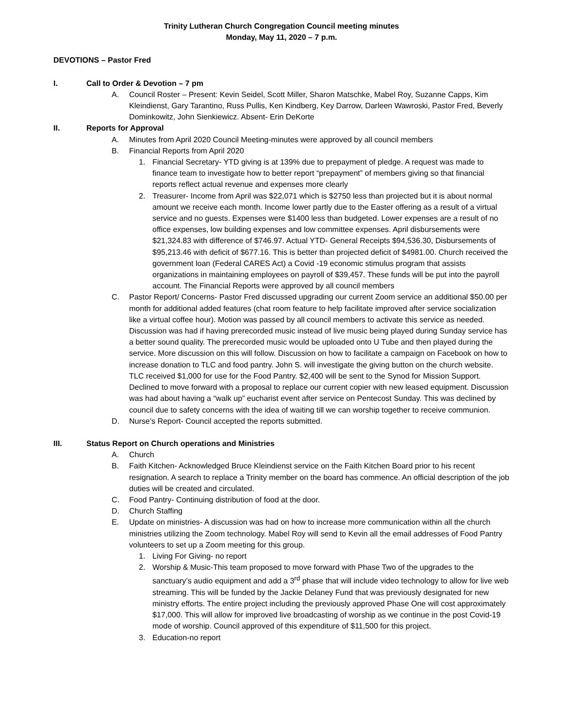Trinity Lutheran Church Congregation Council meeting minutes
Monday, May 11, 2020 – 7 p.m.
DEVOTIONS – Pastor Fred
I. Call to Order & Devotion – 7 pm
A. Council Roster – Present: Kevin Seidel, Scott Miller, Sharon Matschke, Mabel Roy, Suzanne Capps, Kim Kleindienst, Gary Tarantino, Russ Pullis, Ken Kindberg, Key Darrow, Darleen Wawroski, Pastor Fred, Beverly Dominkowitz, John Sienkiewicz. Absent- Erin DeKorte
II. Reports for Approval
A. Minutes from April 2020 Council Meeting-minutes were approved by all council members
B. Financial Reports from April 2020
1. Financial Secretary- YTD giving is at 139% due to prepayment of pledge. A request was made to finance team to investigate how to better report “prepayment” of members giving so that financial reports reflect actual revenue and expenses more clearly
2. Treasurer- Income from April was $22,071 which is $2750 less than projected but it is about normal amount we receive each month. Income lower partly due to the Easter offering as a result of a virtual service and no guests. Expenses were $1400 less than budgeted. Lower expenses are a result of no office expenses, low building expenses and low committee expenses. April disbursements were $21,324.83 with difference of $746.97. Actual YTD- General Receipts $94,536.30, Disbursements of $95,213.46 with deficit of $677.16. This is better than projected deficit of $4981.00. Church received the government loan (Federal CARES Act) a Covid -19 economic stimulus program that assists organizations in maintaining employees on payroll of $39,457. These funds will be put into the payroll account. The Financial Reports were approved by all council members
C. Pastor Report/ Concerns- Pastor Fred discussed upgrading our current Zoom service an additional $50.00 per month for additional added features (chat room feature to help facilitate improved after service socialization like a virtual coffee hour). Motion was passed by all council members to activate this service as needed. Discussion was had if having prerecorded music instead of live music being played during Sunday service has a better sound quality. The prerecorded music would be uploaded onto U Tube and then played during the service. More discussion on this will follow. Discussion on how to facilitate a campaign on Facebook on how to increase donation to TLC and food pantry. John S. will investigate the giving button on the church website. TLC received $1,000 for use for the Food Pantry. $2,400 will be sent to the Synod for Mission Support. Declined to move forward with a proposal to replace our current copier with new leased equipment. Discussion was had about having a “walk up” eucharist event after service on Pentecost Sunday. This was declined by council due to safety concerns with the idea of waiting till we can worship together to receive communion.
D. Nurse’s Report- Council accepted the reports submitted.
III. Status Report on Church operations and Ministries
A. Church
B. Faith Kitchen- Acknowledged Bruce Kleindienst service on the Faith Kitchen Board prior to his recent resignation. A search to replace a Trinity member on the board has commence. An official description of the job duties will be created and circulated.
C. Food Pantry- Continuing distribution of food at the door.
D. Church Staffing
E. Update on ministries- A discussion was had on how to increase more communication within all the church ministries utilizing the Zoom technology. Mabel Roy will send to Kevin all the email addresses of Food Pantry volunteers to set up a Zoom meeting for this group.
1. Living For Giving- no report
2. Worship & Music-This team proposed to move forward with Phase Two of the upgrades to the sanctuary’s audio equipment and add a 3<sup>rd</sup> phase that will include video technology to allow for live web streaming. This will be funded by the Jackie Delaney Fund that was previously designated for new ministry efforts. The entire project including the previously approved Phase One will cost approximately $17,000. This will allow for improved live broadcasting of worship as we continue in the post Covid-19 mode of worship. Council approved of this expenditure of $11,500 for this project.
3. Education-no report